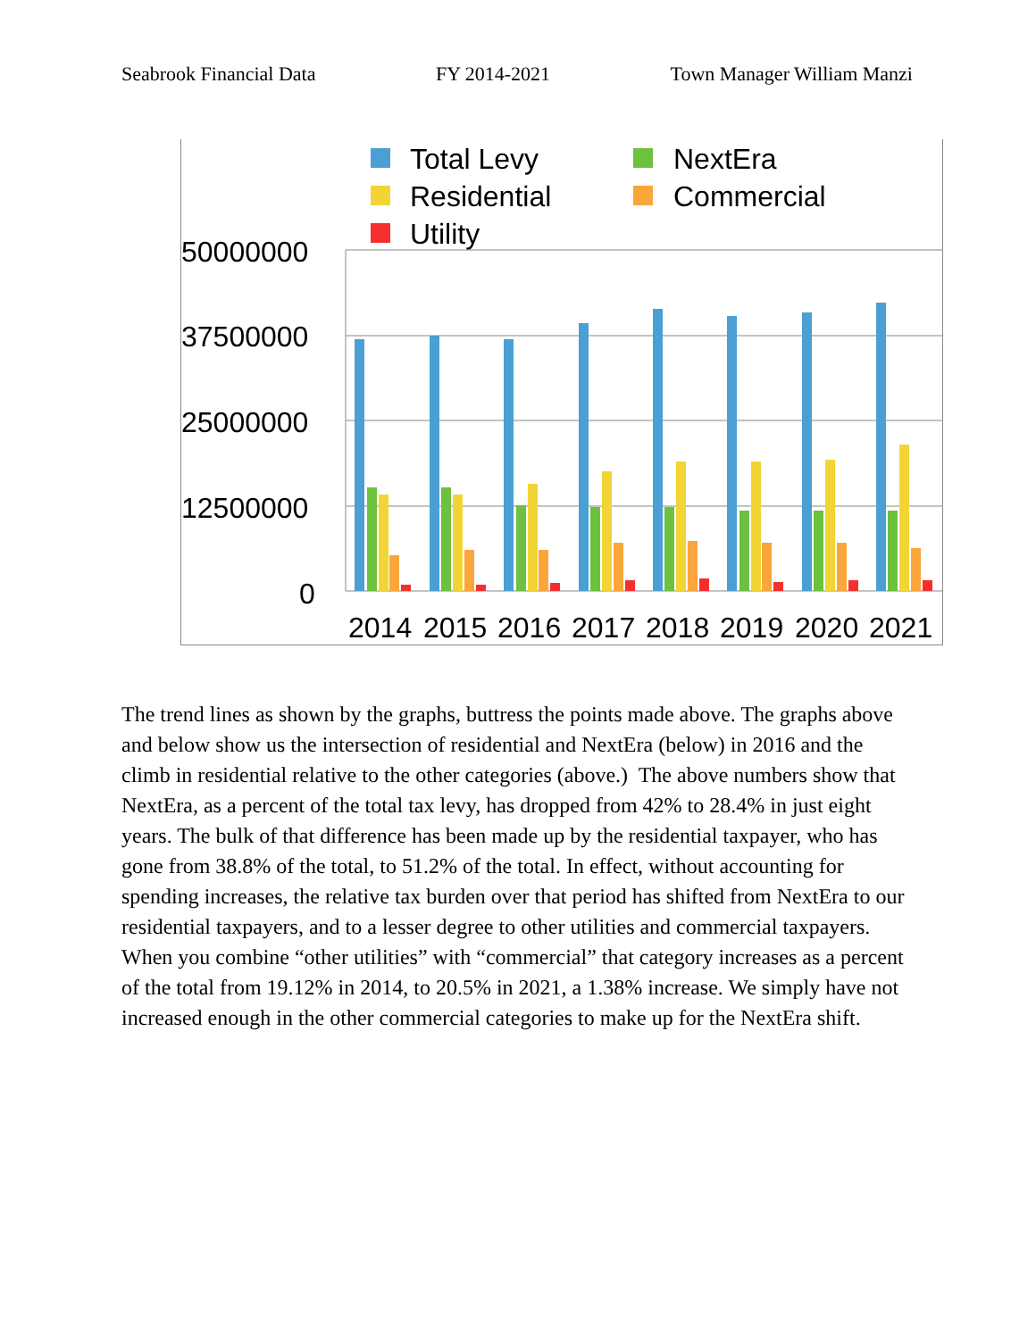Seabrook Financial Data FY 2014-2021 Town Manager William Manzi
Total Levy
NextEra
Residential
Commercial
Utility
50000000
37500000
25000000
12500000
0
2014
2015
2016
2017
2018
2019
2020
2021
The trend lines as shown by the graphs, buttress the points made above. The graphs above and below show us the intersection of residential and NextEra (below) in 2016 and the climb in residential relative to the other categories (above.) The above numbers show that NextEra, as a percent of the total tax levy, has dropped from 42% to 28.4% in just eight years. The bulk of that difference has been made up by the residential taxpayer, who has gone from 38.8% of the total, to 51.2% of the total. In effect, without accounting for spending increases, the relative tax burden over that period has shifted from NextEra to our residential taxpayers, and to a lesser degree to other utilities and commercial taxpayers. When you combine “other utilities” with “commercial” that category increases as a percent of the total from 19.12% in 2014, to 20.5% in 2021, a 1.38% increase. We simply have not increased enough in the other commercial categories to make up for the NextEra shift.